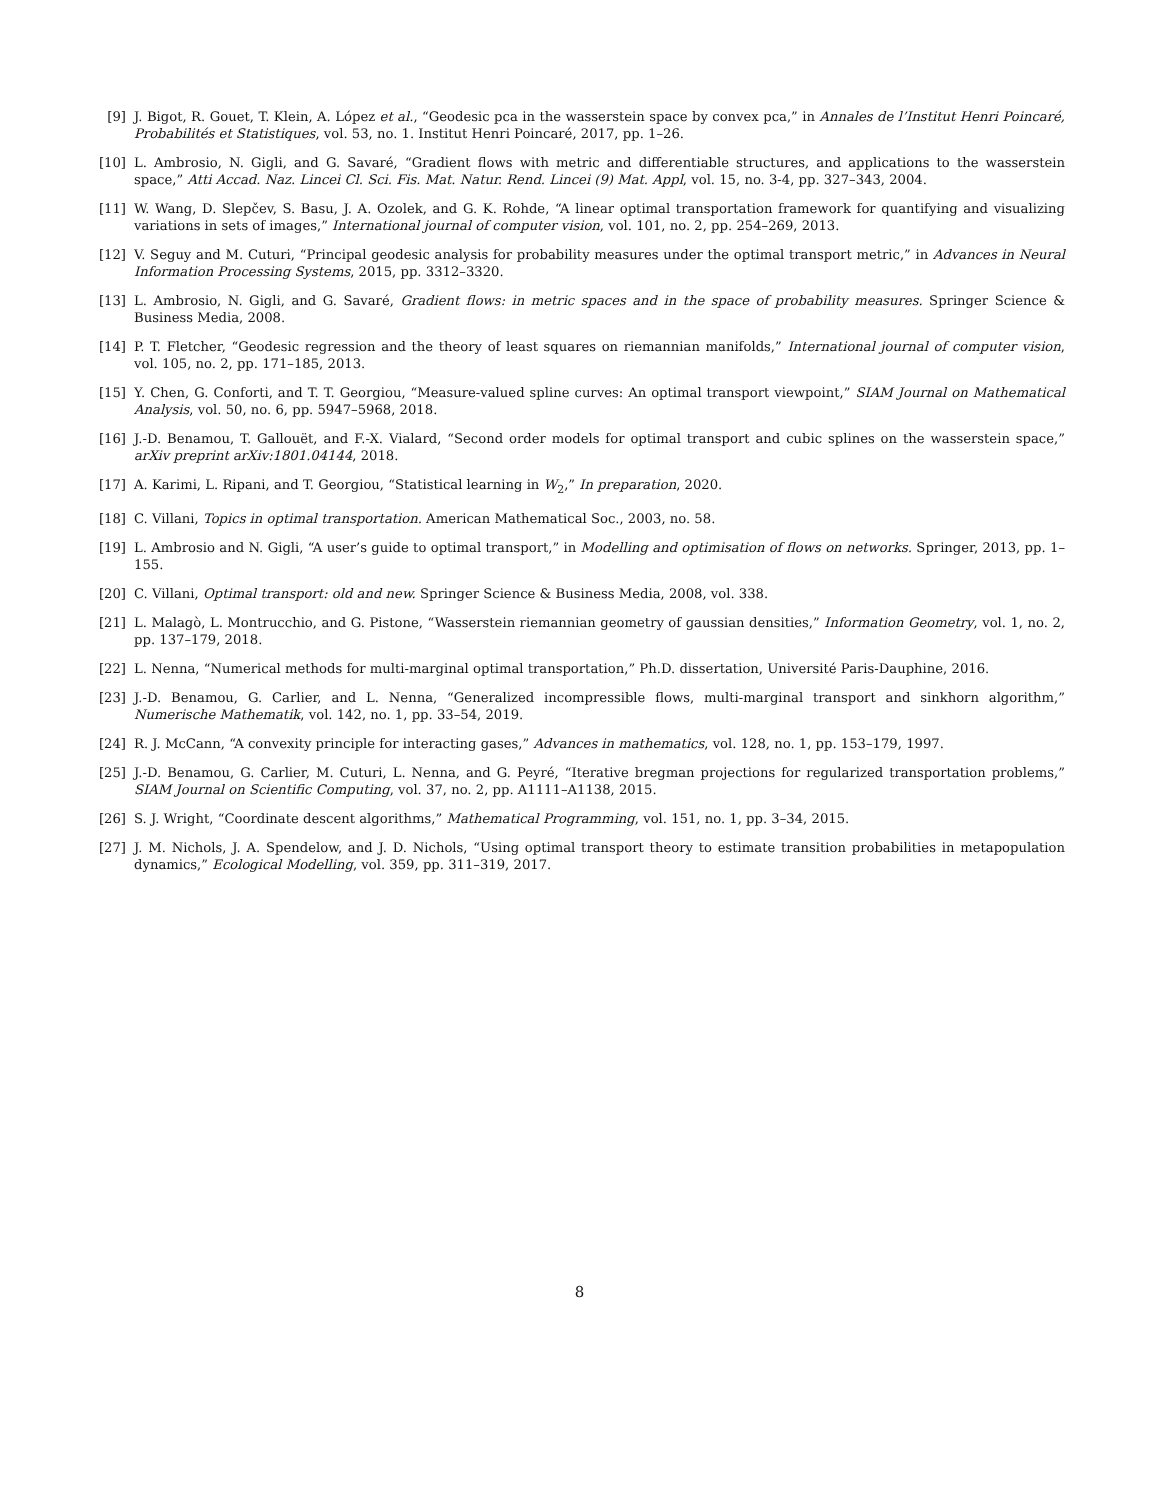[9] J. Bigot, R. Gouet, T. Klein, A. López et al., “Geodesic pca in the wasserstein space by convex pca,” in Annales de l’Institut Henri Poincaré, Probabilités et Statistiques, vol. 53, no. 1. Institut Henri Poincaré, 2017, pp. 1–26.
[10] L. Ambrosio, N. Gigli, and G. Savaré, “Gradient flows with metric and differentiable structures, and applications to the wasserstein space,” Atti Accad. Naz. Lincei Cl. Sci. Fis. Mat. Natur. Rend. Lincei (9) Mat. Appl, vol. 15, no. 3-4, pp. 327–343, 2004.
[11] W. Wang, D. Slepčev, S. Basu, J. A. Ozolek, and G. K. Rohde, “A linear optimal transportation framework for quantifying and visualizing variations in sets of images,” International journal of computer vision, vol. 101, no. 2, pp. 254–269, 2013.
[12] V. Seguy and M. Cuturi, “Principal geodesic analysis for probability measures under the optimal transport metric,” in Advances in Neural Information Processing Systems, 2015, pp. 3312–3320.
[13] L. Ambrosio, N. Gigli, and G. Savaré, Gradient flows: in metric spaces and in the space of probability measures. Springer Science & Business Media, 2008.
[14] P. T. Fletcher, “Geodesic regression and the theory of least squares on riemannian manifolds,” International journal of computer vision, vol. 105, no. 2, pp. 171–185, 2013.
[15] Y. Chen, G. Conforti, and T. T. Georgiou, “Measure-valued spline curves: An optimal transport viewpoint,” SIAM Journal on Mathematical Analysis, vol. 50, no. 6, pp. 5947–5968, 2018.
[16] J.-D. Benamou, T. Gallouët, and F.-X. Vialard, “Second order models for optimal transport and cubic splines on the wasserstein space,” arXiv preprint arXiv:1801.04144, 2018.
[17] A. Karimi, L. Ripani, and T. Georgiou, “Statistical learning in W<sub>2</sub>,” In preparation, 2020.
[18] C. Villani, Topics in optimal transportation. American Mathematical Soc., 2003, no. 58.
[19] L. Ambrosio and N. Gigli, “A user’s guide to optimal transport,” in Modelling and optimisation of flows on networks. Springer, 2013, pp. 1–155.
[20] C. Villani, Optimal transport: old and new. Springer Science & Business Media, 2008, vol. 338.
[21] L. Malagò, L. Montrucchio, and G. Pistone, “Wasserstein riemannian geometry of gaussian densities,” Information Geometry, vol. 1, no. 2, pp. 137–179, 2018.
[22] L. Nenna, “Numerical methods for multi-marginal optimal transportation,” Ph.D. dissertation, Université Paris-Dauphine, 2016.
[23] J.-D. Benamou, G. Carlier, and L. Nenna, “Generalized incompressible flows, multi-marginal transport and sinkhorn algorithm,” Numerische Mathematik, vol. 142, no. 1, pp. 33–54, 2019.
[24] R. J. McCann, “A convexity principle for interacting gases,” Advances in mathematics, vol. 128, no. 1, pp. 153–179, 1997.
[25] J.-D. Benamou, G. Carlier, M. Cuturi, L. Nenna, and G. Peyré, “Iterative bregman projections for regularized transportation problems,” SIAM Journal on Scientific Computing, vol. 37, no. 2, pp. A1111–A1138, 2015.
[26] S. J. Wright, “Coordinate descent algorithms,” Mathematical Programming, vol. 151, no. 1, pp. 3–34, 2015.
[27] J. M. Nichols, J. A. Spendelow, and J. D. Nichols, “Using optimal transport theory to estimate transition probabilities in metapopulation dynamics,” Ecological Modelling, vol. 359, pp. 311–319, 2017.
8